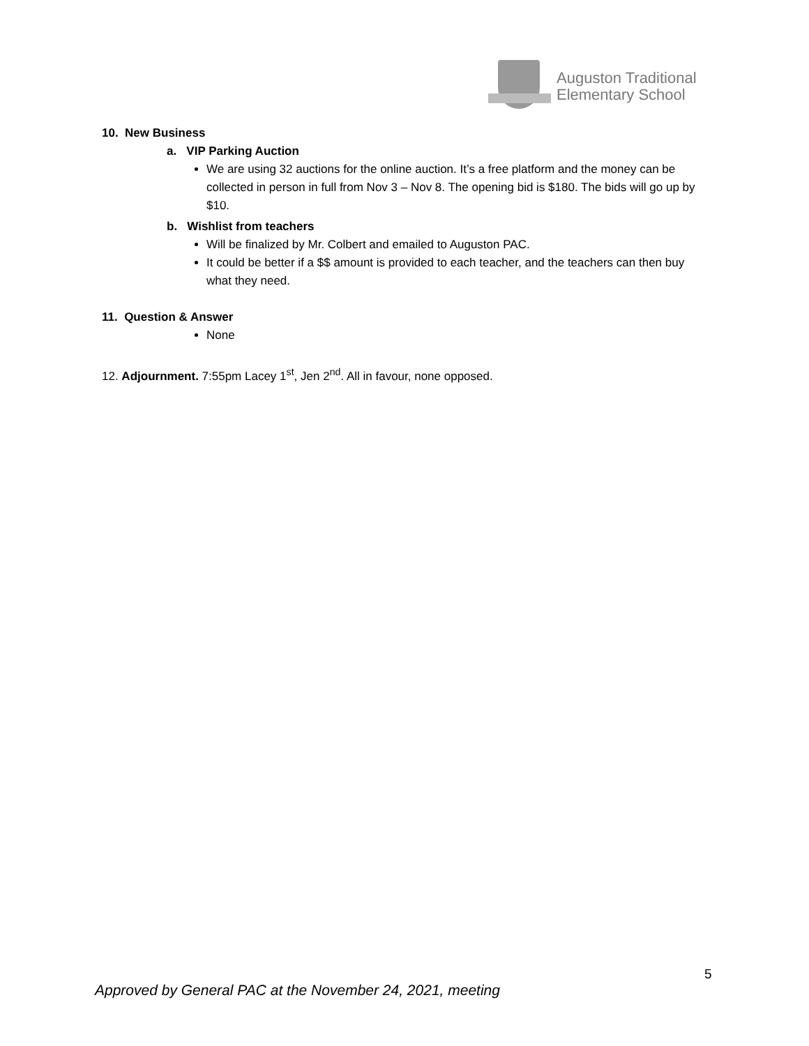Auguston Traditional
Elementary School
10. New Business
a. VIP Parking Auction
We are using 32 auctions for the online auction. It’s a free platform and the money can be collected in person in full from Nov 3 – Nov 8. The opening bid is $180. The bids will go up by $10.
b. Wishlist from teachers
Will be finalized by Mr. Colbert and emailed to Auguston PAC.
It could be better if a $$ amount is provided to each teacher, and the teachers can then buy what they need.
11. Question & Answer
None
12. Adjournment. 7:55pm Lacey 1<sup>st</sup>, Jen 2<sup>nd</sup>. All in favour, none opposed.
5
Approved by General PAC at the November 24, 2021, meeting